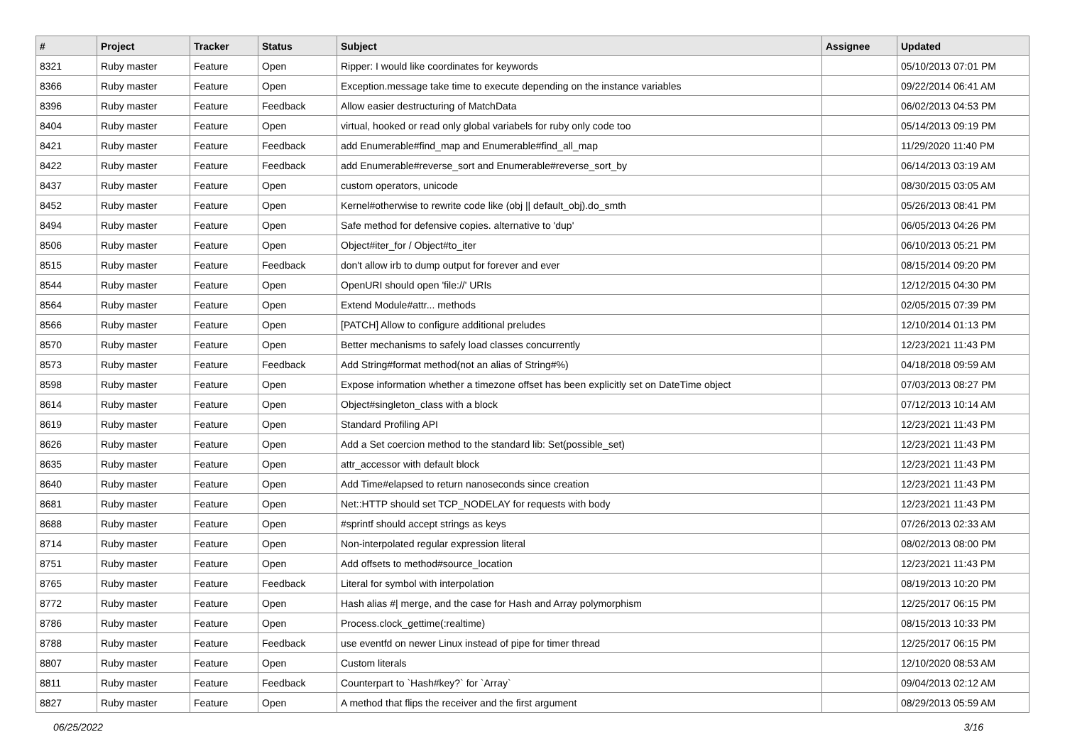| # | Project | Tracker | Status | Subject | Assignee | Updated |
| --- | --- | --- | --- | --- | --- | --- |
| 8321 | Ruby master | Feature | Open | Ripper: I would like coordinates for keywords | | 05/10/2013 07:01 PM |
| 8366 | Ruby master | Feature | Open | Exception.message take time to execute depending on the instance variables | | 09/22/2014 06:41 AM |
| 8396 | Ruby master | Feature | Feedback | Allow easier destructuring of MatchData | | 06/02/2013 04:53 PM |
| 8404 | Ruby master | Feature | Open | virtual, hooked or read only global variabels for ruby only code too | | 05/14/2013 09:19 PM |
| 8421 | Ruby master | Feature | Feedback | add Enumerable#find_map and Enumerable#find_all_map | | 11/29/2020 11:40 PM |
| 8422 | Ruby master | Feature | Feedback | add Enumerable#reverse_sort and Enumerable#reverse_sort_by | | 06/14/2013 03:19 AM |
| 8437 | Ruby master | Feature | Open | custom operators, unicode | | 08/30/2015 03:05 AM |
| 8452 | Ruby master | Feature | Open | Kernel#otherwise to rewrite code like (obj // default_obj).do_smth | | 05/26/2013 08:41 PM |
| 8494 | Ruby master | Feature | Open | Safe method for defensive copies. alternative to 'dup' | | 06/05/2013 04:26 PM |
| 8506 | Ruby master | Feature | Open | Object#iter_for / Object#to_iter | | 06/10/2013 05:21 PM |
| 8515 | Ruby master | Feature | Feedback | don't allow irb to dump output for forever and ever | | 08/15/2014 09:20 PM |
| 8544 | Ruby master | Feature | Open | OpenURI should open 'file://' URIs | | 12/12/2015 04:30 PM |
| 8564 | Ruby master | Feature | Open | Extend Module#attr... methods | | 02/05/2015 07:39 PM |
| 8566 | Ruby master | Feature | Open | [PATCH] Allow to configure additional preludes | | 12/10/2014 01:13 PM |
| 8570 | Ruby master | Feature | Open | Better mechanisms to safely load classes concurrently | | 12/23/2021 11:43 PM |
| 8573 | Ruby master | Feature | Feedback | Add String#format method(not an alias of String#%) | | 04/18/2018 09:59 AM |
| 8598 | Ruby master | Feature | Open | Expose information whether a timezone offset has been explicitly set on DateTime object | | 07/03/2013 08:27 PM |
| 8614 | Ruby master | Feature | Open | Object#singleton_class with a block | | 07/12/2013 10:14 AM |
| 8619 | Ruby master | Feature | Open | Standard Profiling API | | 12/23/2021 11:43 PM |
| 8626 | Ruby master | Feature | Open | Add a Set coercion method to the standard lib: Set(possible_set) | | 12/23/2021 11:43 PM |
| 8635 | Ruby master | Feature | Open | attr_accessor with default block | | 12/23/2021 11:43 PM |
| 8640 | Ruby master | Feature | Open | Add Time#elapsed to return nanoseconds since creation | | 12/23/2021 11:43 PM |
| 8681 | Ruby master | Feature | Open | Net::HTTP should set TCP_NODELAY for requests with body | | 12/23/2021 11:43 PM |
| 8688 | Ruby master | Feature | Open | #sprintf should accept strings as keys | | 07/26/2013 02:33 AM |
| 8714 | Ruby master | Feature | Open | Non-interpolated regular expression literal | | 08/02/2013 08:00 PM |
| 8751 | Ruby master | Feature | Open | Add offsets to method#source_location | | 12/23/2021 11:43 PM |
| 8765 | Ruby master | Feature | Feedback | Literal for symbol with interpolation | | 08/19/2013 10:20 PM |
| 8772 | Ruby master | Feature | Open | Hash alias #/ merge, and the case for Hash and Array polymorphism | | 12/25/2017 06:15 PM |
| 8786 | Ruby master | Feature | Open | Process.clock_gettime(:realtime) | | 08/15/2013 10:33 PM |
| 8788 | Ruby master | Feature | Feedback | use eventfd on newer Linux instead of pipe for timer thread | | 12/25/2017 06:15 PM |
| 8807 | Ruby master | Feature | Open | Custom literals | | 12/10/2020 08:53 AM |
| 8811 | Ruby master | Feature | Feedback | Counterpart to `Hash#key?` for `Array` | | 09/04/2013 02:12 AM |
| 8827 | Ruby master | Feature | Open | A method that flips the receiver and the first argument | | 08/29/2013 05:59 AM |
06/25/2022 3/16